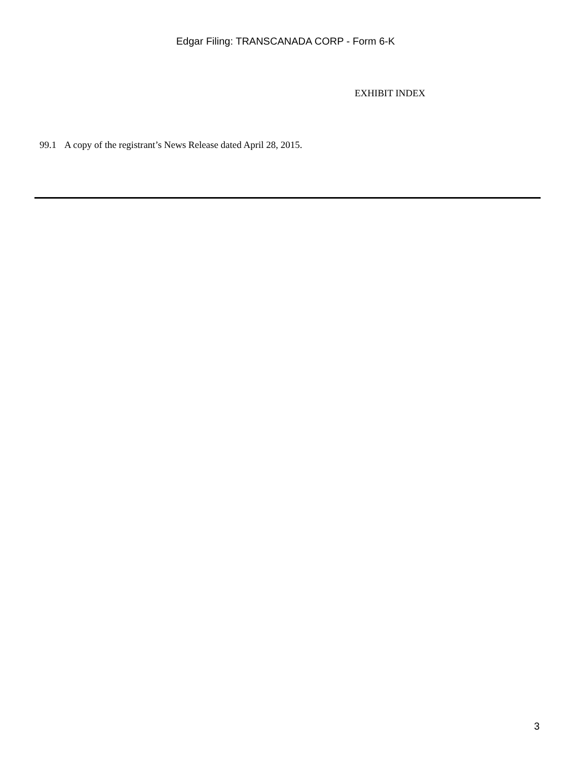Edgar Filing: TRANSCANADA CORP - Form 6-K
EXHIBIT INDEX
99.1 A copy of the registrant’s News Release dated April 28, 2015.
3